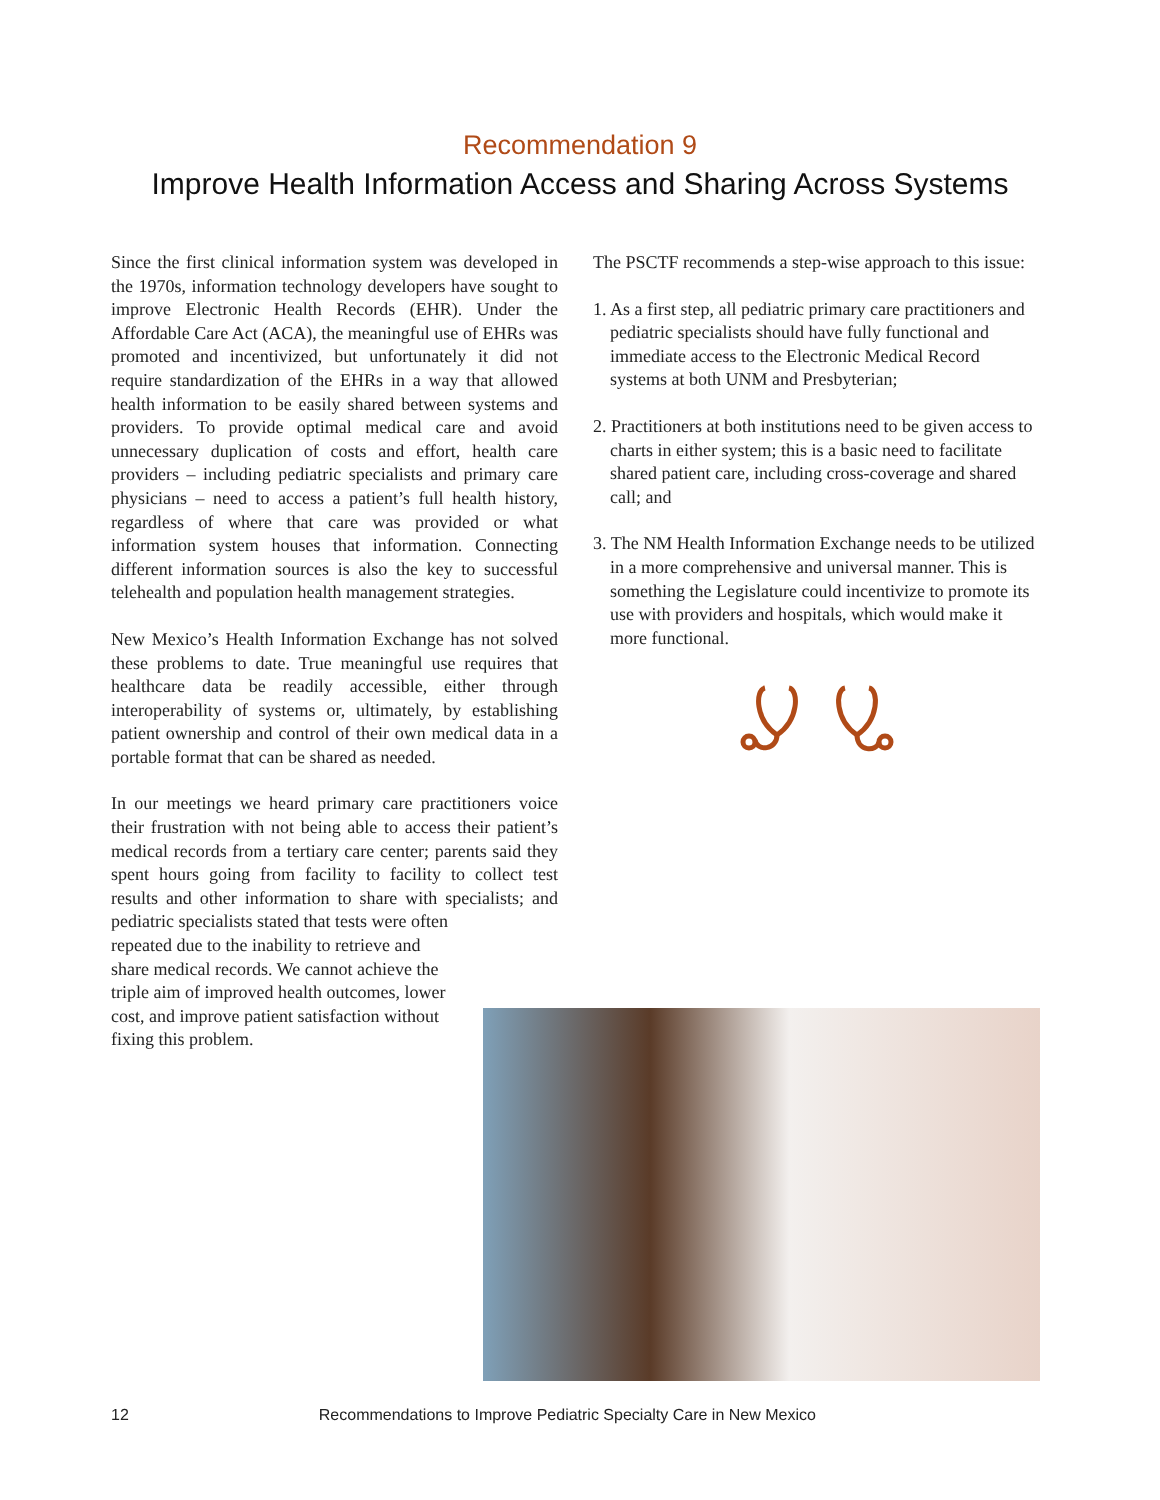Recommendation 9
Improve Health Information Access and Sharing Across Systems
Since the first clinical information system was developed in the 1970s, information technology developers have sought to improve Electronic Health Records (EHR). Under the Affordable Care Act (ACA), the meaningful use of EHRs was promoted and incentivized, but unfortunately it did not require standardization of the EHRs in a way that allowed health information to be easily shared between systems and providers. To provide optimal medical care and avoid unnecessary duplication of costs and effort, health care providers – including pediatric specialists and primary care physicians – need to access a patient’s full health history, regardless of where that care was provided or what information system houses that information. Connecting different information sources is also the key to successful telehealth and population health management strategies.
New Mexico’s Health Information Exchange has not solved these problems to date. True meaningful use requires that healthcare data be readily accessible, either through interoperability of systems or, ultimately, by establishing patient ownership and control of their own medical data in a portable format that can be shared as needed.
In our meetings we heard primary care practitioners voice their frustration with not being able to access their patient’s medical records from a tertiary care center; parents said they spent hours going from facility to facility to collect test results and other information to share with specialists; and pediatric specialists stated that tests were often
repeated due to the inability to retrieve and share medical records. We cannot achieve the triple aim of improved health outcomes, lower cost, and improve patient satisfaction without fixing this problem.
The PSCTF recommends a step-wise approach to this issue:
1. As a first step, all pediatric primary care practitioners and pediatric specialists should have fully functional and immediate access to the Electronic Medical Record systems at both UNM and Presbyterian;
2. Practitioners at both institutions need to be given access to charts in either system; this is a basic need to facilitate shared patient care, including cross-coverage and shared call; and
3. The NM Health Information Exchange needs to be utilized in a more comprehensive and universal manner. This is something the Legislature could incentivize to promote its use with providers and hospitals, which would make it more functional.
12 Recommendations to Improve Pediatric Specialty Care in New Mexico